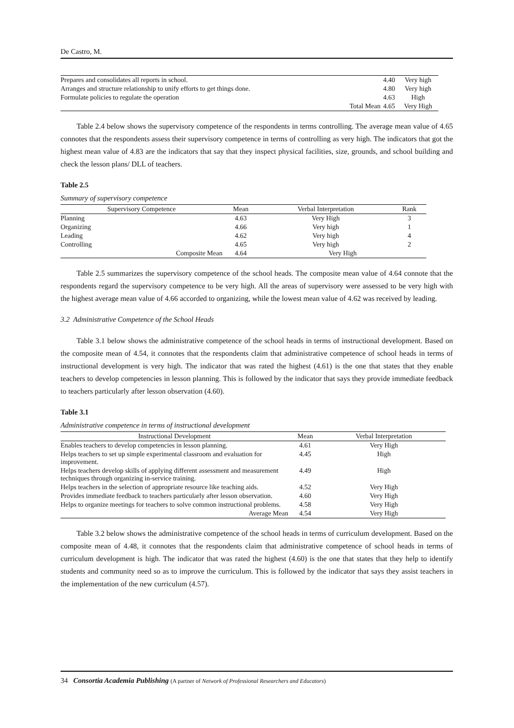De Castro, M.
| Prepares and consolidates all reports in school. | | 4.40 | Very high |
| Arranges and structure relationship to unify efforts to get things done. | | 4.80 | Very high |
| Formulate policies to regulate the operation | | 4.63 | High |
| | Total Mean | 4.65 | Very High |
Table 2.4 below shows the supervisory competence of the respondents in terms controlling. The average mean value of 4.65 connotes that the respondents assess their supervisory competence in terms of controlling as very high. The indicators that got the highest mean value of 4.83 are the indicators that say that they inspect physical facilities, size, grounds, and school building and check the lesson plans/ DLL of teachers.
Table 2.5
Summary of supervisory competence
| Supervisory Competence | Mean | Verbal Interpretation | Rank |
| --- | --- | --- | --- |
| Planning | 4.63 | Very High | 3 |
| Organizing | 4.66 | Very high | 1 |
| Leading | 4.62 | Very high | 4 |
| Controlling | 4.65 | Very high | 2 |
| Composite Mean | 4.64 | Very High | |
Table 2.5 summarizes the supervisory competence of the school heads. The composite mean value of 4.64 connote that the respondents regard the supervisory competence to be very high. All the areas of supervisory were assessed to be very high with the highest average mean value of 4.66 accorded to organizing, while the lowest mean value of 4.62 was received by leading.
3.2 Administrative Competence of the School Heads
Table 3.1 below shows the administrative competence of the school heads in terms of instructional development. Based on the composite mean of 4.54, it connotes that the respondents claim that administrative competence of school heads in terms of instructional development is very high. The indicator that was rated the highest (4.61) is the one that states that they enable teachers to develop competencies in lesson planning. This is followed by the indicator that says they provide immediate feedback to teachers particularly after lesson observation (4.60).
Table 3.1
Administrative competence in terms of instructional development
| Instructional Development | Mean | Verbal Interpretation |
| --- | --- | --- |
| Enables teachers to develop competencies in lesson planning. | 4.61 | Very High |
| Helps teachers to set up simple experimental classroom and evaluation for improvement. | 4.45 | High |
| Helps teachers develop skills of applying different assessment and measurement techniques through organizing in-service training. | 4.49 | High |
| Helps teachers in the selection of appropriate resource like teaching aids. | 4.52 | Very High |
| Provides immediate feedback to teachers particularly after lesson observation. | 4.60 | Very High |
| Helps to organize meetings for teachers to solve common instructional problems. | 4.58 | Very High |
| Average Mean | 4.54 | Very High |
Table 3.2 below shows the administrative competence of the school heads in terms of curriculum development. Based on the composite mean of 4.48, it connotes that the respondents claim that administrative competence of school heads in terms of curriculum development is high. The indicator that was rated the highest (4.60) is the one that states that they help to identify students and community need so as to improve the curriculum. This is followed by the indicator that says they assist teachers in the implementation of the new curriculum (4.57).
34 Consortia Academia Publishing (A partner of Network of Professional Researchers and Educators)